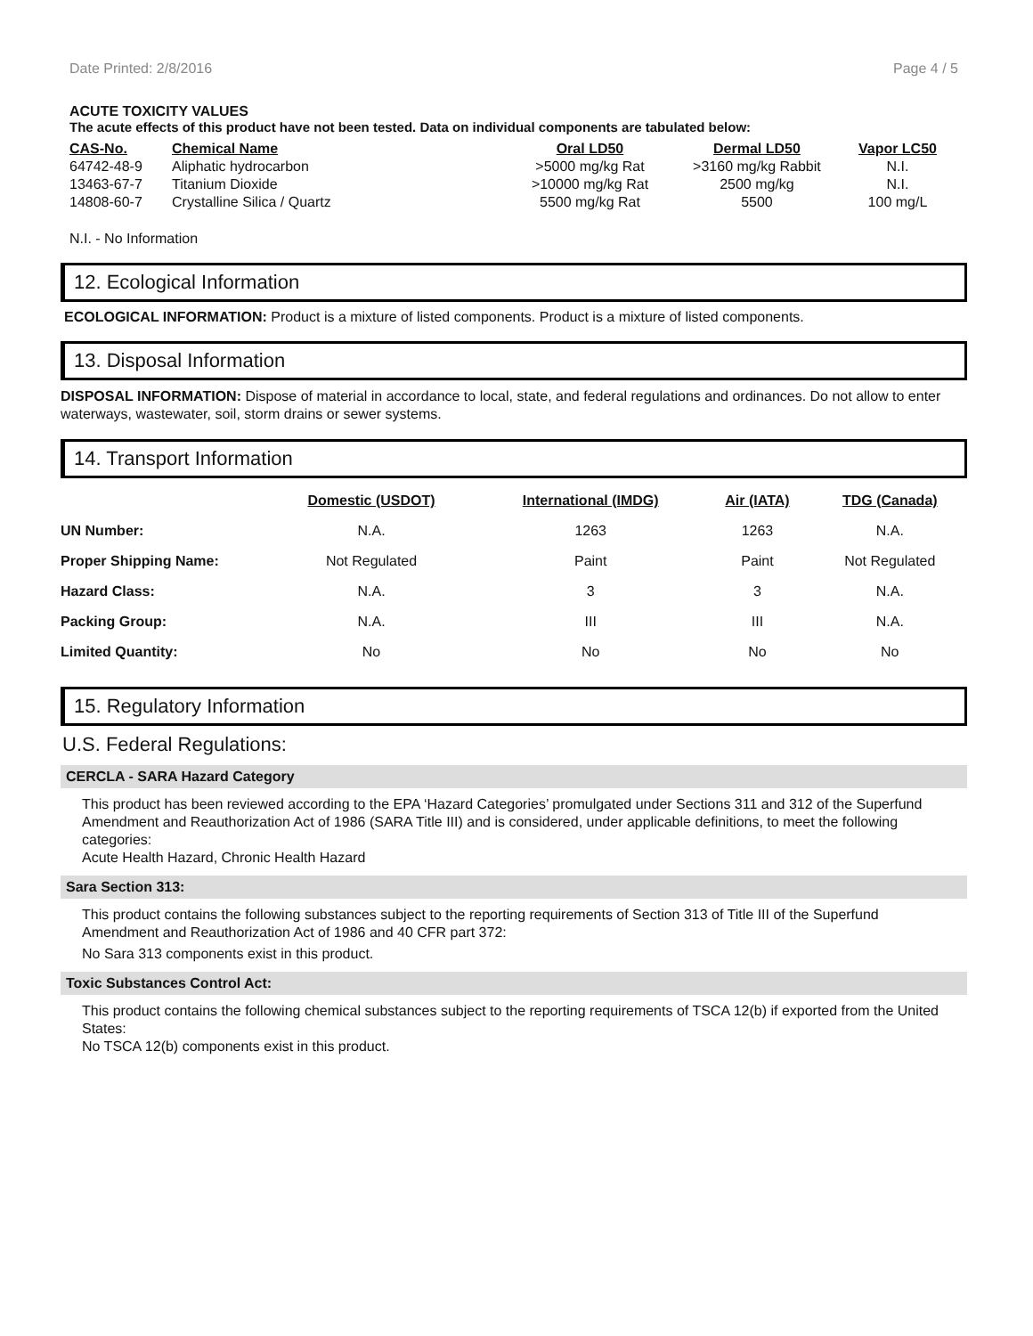Date Printed: 2/8/2016 Page 4 / 5
ACUTE TOXICITY VALUES
The acute effects of this product have not been tested. Data on individual components are tabulated below:
| CAS-No. | Chemical Name | Oral LD50 | Dermal LD50 | Vapor LC50 |
| --- | --- | --- | --- | --- |
| 64742-48-9 | Aliphatic hydrocarbon | >5000 mg/kg Rat | >3160 mg/kg Rabbit | N.I. |
| 13463-67-7 | Titanium Dioxide | >10000 mg/kg Rat | 2500 mg/kg | N.I. |
| 14808-60-7 | Crystalline Silica / Quartz | 5500 mg/kg Rat | 5500 | 100 mg/L |
N.I. - No Information
12. Ecological Information
ECOLOGICAL INFORMATION: Product is a mixture of listed components. Product is a mixture of listed components.
13. Disposal Information
DISPOSAL INFORMATION: Dispose of material in accordance to local, state, and federal regulations and ordinances. Do not allow to enter waterways, wastewater, soil, storm drains or sewer systems.
14. Transport Information
| | Domestic (USDOT) | International (IMDG) | Air (IATA) | TDG (Canada) |
| --- | --- | --- | --- | --- |
| UN Number: | N.A. | 1263 | 1263 | N.A. |
| Proper Shipping Name: | Not Regulated | Paint | Paint | Not Regulated |
| Hazard Class: | N.A. | 3 | 3 | N.A. |
| Packing Group: | N.A. | III | III | N.A. |
| Limited Quantity: | No | No | No | No |
15. Regulatory Information
U.S. Federal Regulations:
CERCLA - SARA Hazard Category
This product has been reviewed according to the EPA ‘Hazard Categories’ promulgated under Sections 311 and 312 of the Superfund Amendment and Reauthorization Act of 1986 (SARA Title III) and is considered, under applicable definitions, to meet the following categories:
Acute Health Hazard, Chronic Health Hazard
Sara Section 313:
This product contains the following substances subject to the reporting requirements of Section 313 of Title III of the Superfund Amendment and Reauthorization Act of 1986 and 40 CFR part 372:
No Sara 313 components exist in this product.
Toxic Substances Control Act:
This product contains the following chemical substances subject to the reporting requirements of TSCA 12(b) if exported from the United States:
No TSCA 12(b) components exist in this product.